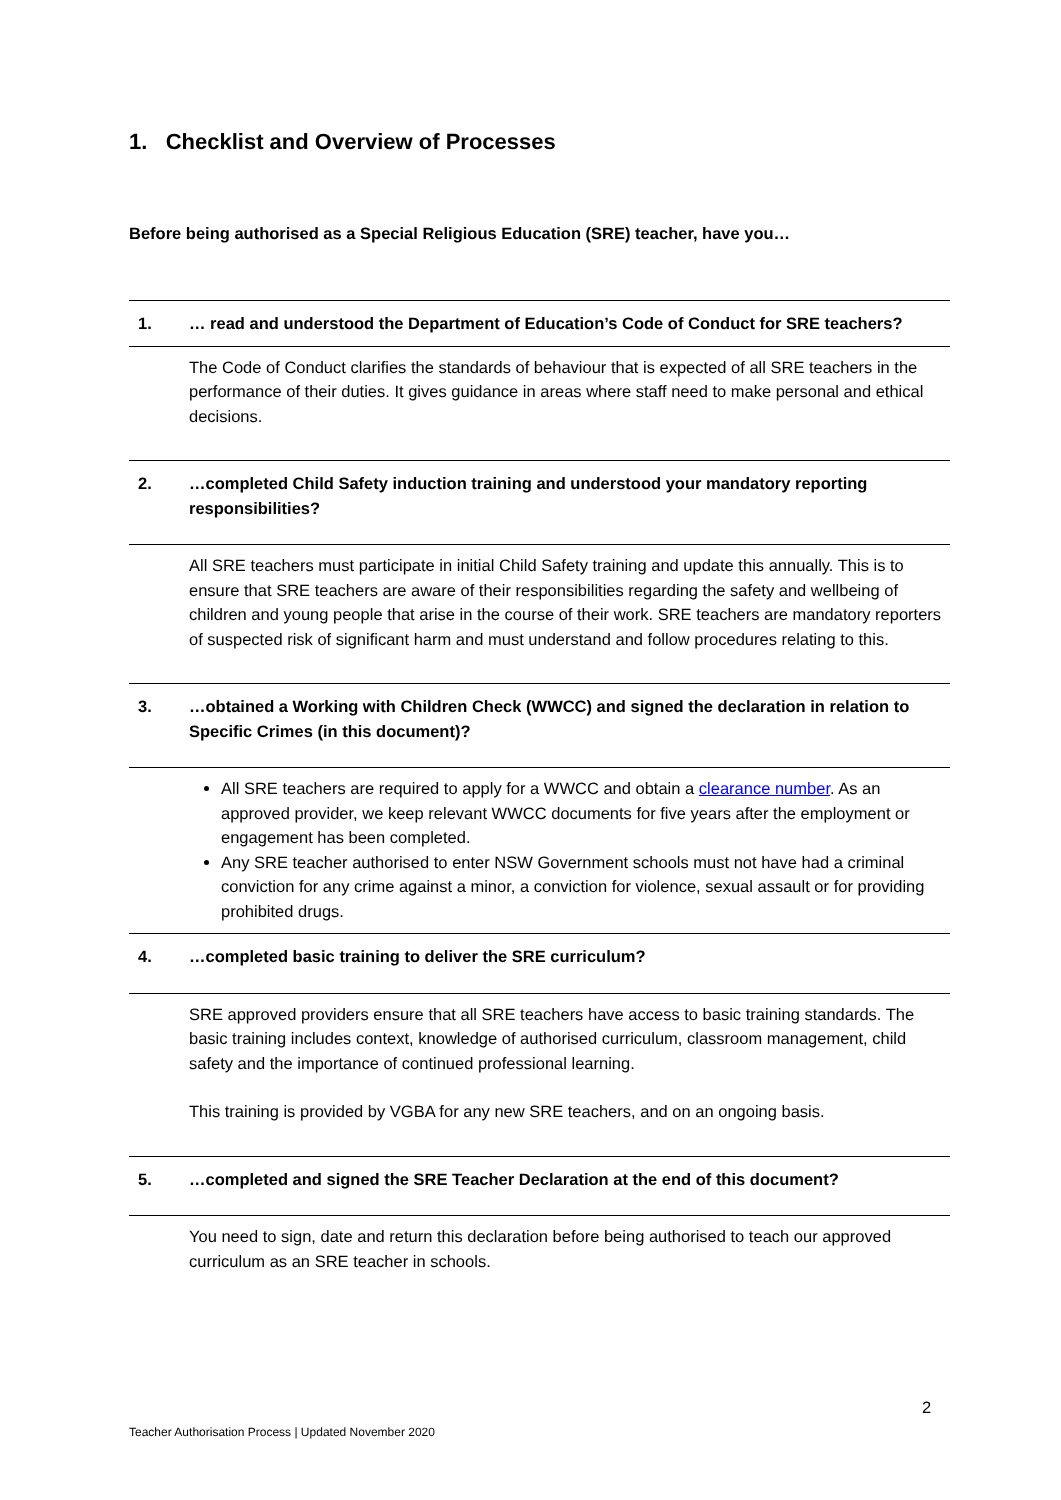1. Checklist and Overview of Processes
Before being authorised as a Special Religious Education (SRE) teacher, have you…
1. … read and understood the Department of Education’s Code of Conduct for SRE teachers?
The Code of Conduct clarifies the standards of behaviour that is expected of all SRE teachers in the performance of their duties. It gives guidance in areas where staff need to make personal and ethical decisions.
2. …completed Child Safety induction training and understood your mandatory reporting responsibilities?
All SRE teachers must participate in initial Child Safety training and update this annually. This is to ensure that SRE teachers are aware of their responsibilities regarding the safety and wellbeing of children and young people that arise in the course of their work. SRE teachers are mandatory reporters of suspected risk of significant harm and must understand and follow procedures relating to this.
3. …obtained a Working with Children Check (WWCC) and signed the declaration in relation to Specific Crimes (in this document)?
All SRE teachers are required to apply for a WWCC and obtain a clearance number. As an approved provider, we keep relevant WWCC documents for five years after the employment or engagement has been completed.
Any SRE teacher authorised to enter NSW Government schools must not have had a criminal conviction for any crime against a minor, a conviction for violence, sexual assault or for providing prohibited drugs.
4. …completed basic training to deliver the SRE curriculum?
SRE approved providers ensure that all SRE teachers have access to basic training standards. The basic training includes context, knowledge of authorised curriculum, classroom management, child safety and the importance of continued professional learning.
This training is provided by VGBA for any new SRE teachers, and on an ongoing basis.
5. …completed and signed the SRE Teacher Declaration at the end of this document?
You need to sign, date and return this declaration before being authorised to teach our approved curriculum as an SRE teacher in schools.
2
Teacher Authorisation Process | Updated November 2020